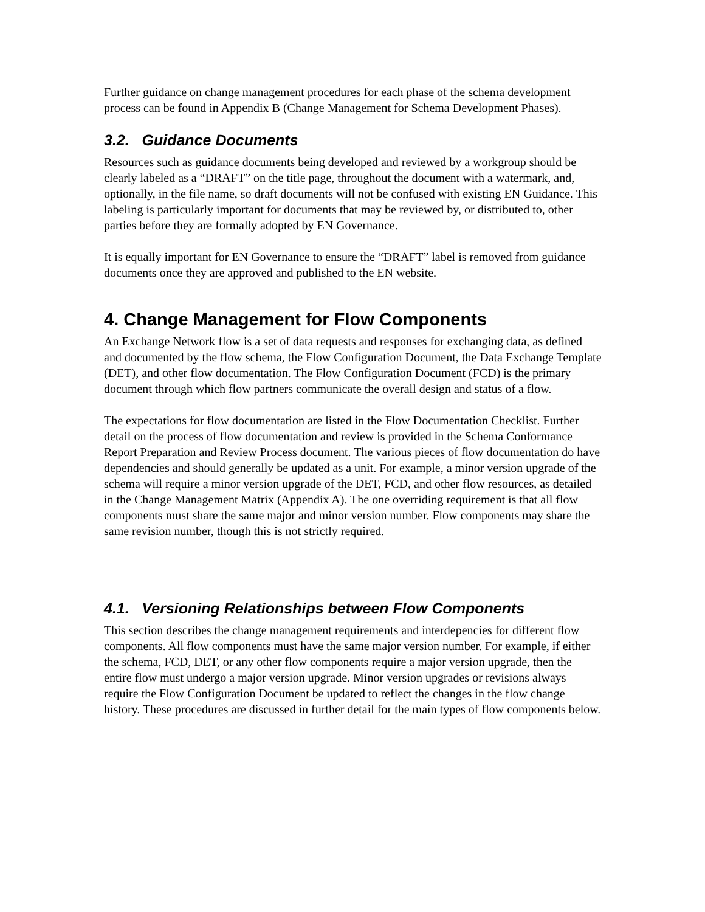Further guidance on change management procedures for each phase of the schema development process can be found in Appendix B (Change Management for Schema Development Phases).
3.2. Guidance Documents
Resources such as guidance documents being developed and reviewed by a workgroup should be clearly labeled as a “DRAFT” on the title page, throughout the document with a watermark, and, optionally, in the file name, so draft documents will not be confused with existing EN Guidance. This labeling is particularly important for documents that may be reviewed by, or distributed to, other parties before they are formally adopted by EN Governance.
It is equally important for EN Governance to ensure the “DRAFT” label is removed from guidance documents once they are approved and published to the EN website.
4. Change Management for Flow Components
An Exchange Network flow is a set of data requests and responses for exchanging data, as defined and documented by the flow schema, the Flow Configuration Document, the Data Exchange Template (DET), and other flow documentation. The Flow Configuration Document (FCD) is the primary document through which flow partners communicate the overall design and status of a flow.
The expectations for flow documentation are listed in the Flow Documentation Checklist. Further detail on the process of flow documentation and review is provided in the Schema Conformance Report Preparation and Review Process document. The various pieces of flow documentation do have dependencies and should generally be updated as a unit. For example, a minor version upgrade of the schema will require a minor version upgrade of the DET, FCD, and other flow resources, as detailed in the Change Management Matrix (Appendix A). The one overriding requirement is that all flow components must share the same major and minor version number. Flow components may share the same revision number, though this is not strictly required.
4.1. Versioning Relationships between Flow Components
This section describes the change management requirements and interdepencies for different flow components. All flow components must have the same major version number. For example, if either the schema, FCD, DET, or any other flow components require a major version upgrade, then the entire flow must undergo a major version upgrade. Minor version upgrades or revisions always require the Flow Configuration Document be updated to reflect the changes in the flow change history. These procedures are discussed in further detail for the main types of flow components below.